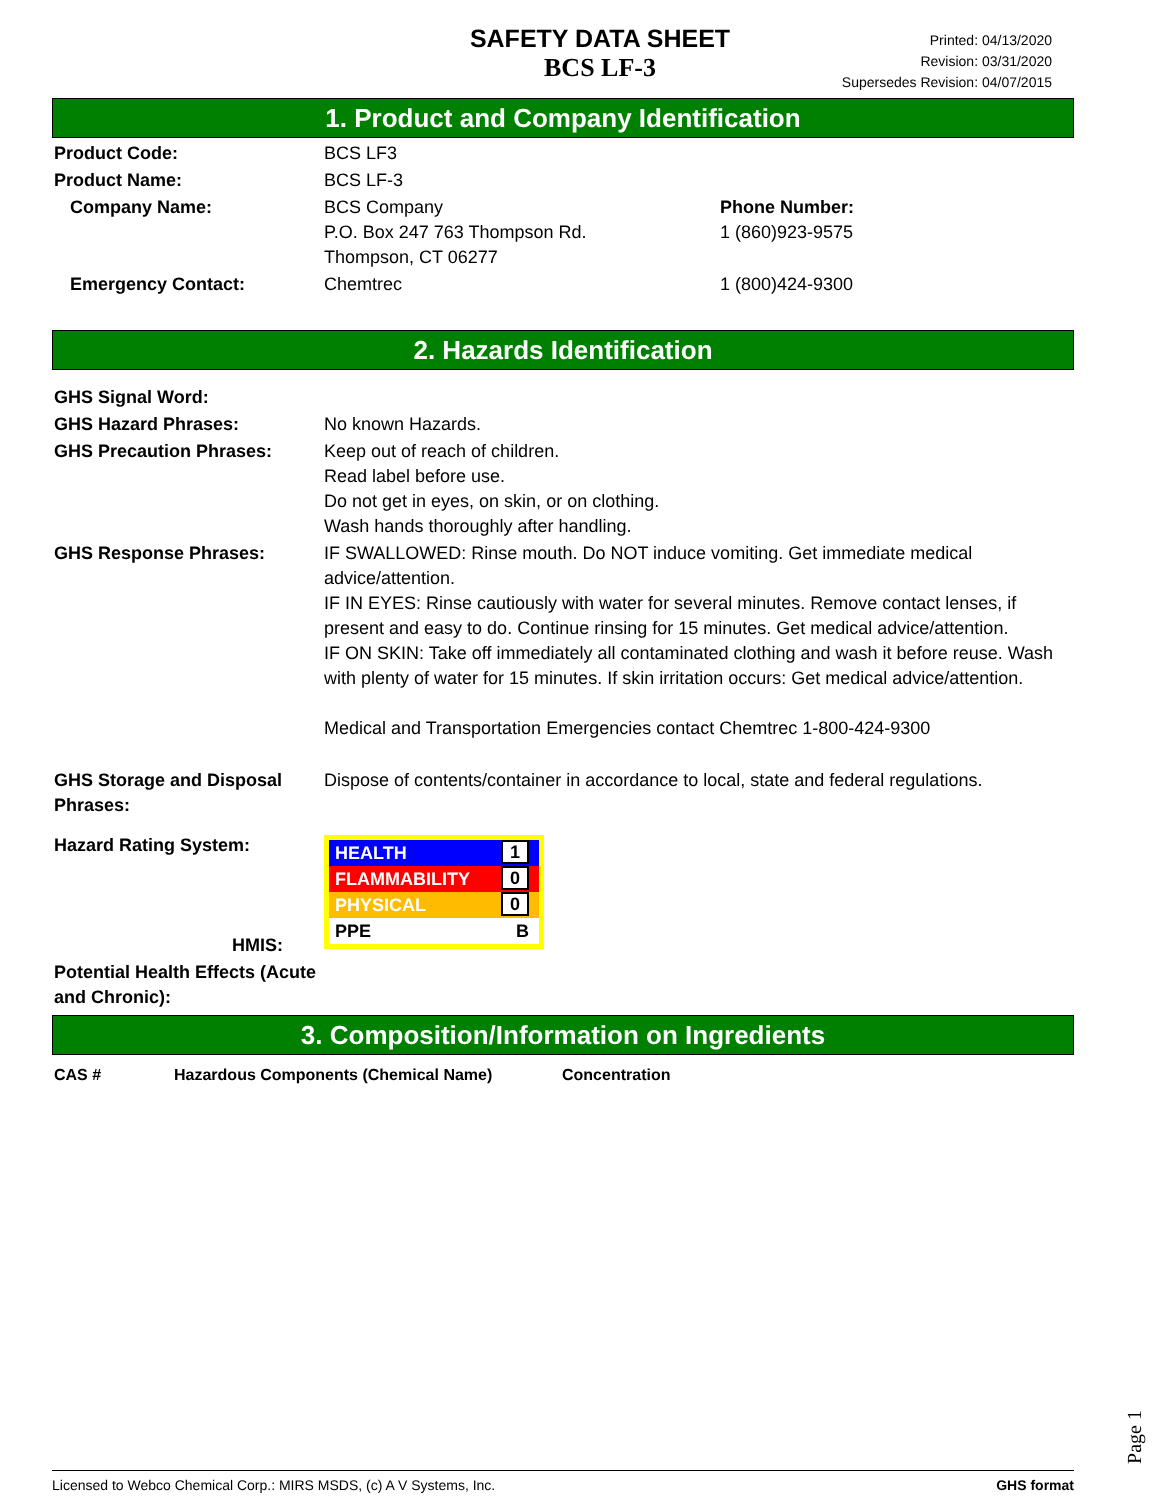SAFETY DATA SHEET
BCS LF-3
Printed: 04/13/2020
Revision: 03/31/2020
Supersedes Revision: 04/07/2015
1. Product and Company Identification
| Product Code: | BCS LF3 | |
| Product Name: | BCS LF-3 | |
| Company Name: | BCS Company P.O. Box 247 763 Thompson Rd. Thompson, CT 06277 | Phone Number: 1 (860)923-9575 |
| Emergency Contact: | Chemtrec | 1 (800)424-9300 |
2. Hazards Identification
| GHS Signal Word: | |
| GHS Hazard Phrases: | No known Hazards. |
| GHS Precaution Phrases: | Keep out of reach of children. Read label before use. Do not get in eyes, on skin, or on clothing. Wash hands thoroughly after handling. |
| GHS Response Phrases: | IF SWALLOWED: Rinse mouth. Do NOT induce vomiting. Get immediate medical advice/attention. IF IN EYES: Rinse cautiously with water for several minutes. Remove contact lenses, if present and easy to do. Continue rinsing for 15 minutes. Get medical advice/attention. IF ON SKIN: Take off immediately all contaminated clothing and wash it before reuse. Wash with plenty of water for 15 minutes. If skin irritation occurs: Get medical advice/attention. Medical and Transportation Emergencies contact Chemtrec 1-800-424-9300 |
| GHS Storage and Disposal Phrases: | Dispose of contents/container in accordance to local, state and federal regulations. |
| Hazard Rating System: HMIS: | HEALTH 1 FLAMMABILITY 0 PHYSICAL 0 PPE B |
| Potential Health Effects (Acute and Chronic): | |
3. Composition/Information on Ingredients
| CAS # | Hazardous Components (Chemical Name) | Concentration |
Page 1
Licensed to Webco Chemical Corp.: MIRS MSDS, (c) A V Systems, Inc. GHS format